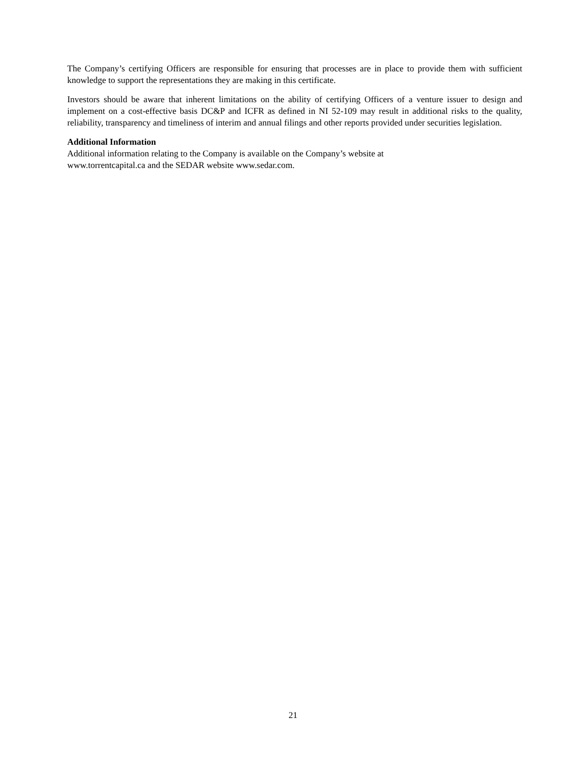The Company’s certifying Officers are responsible for ensuring that processes are in place to provide them with sufficient knowledge to support the representations they are making in this certificate.
Investors should be aware that inherent limitations on the ability of certifying Officers of a venture issuer to design and implement on a cost-effective basis DC&P and ICFR as defined in NI 52-109 may result in additional risks to the quality, reliability, transparency and timeliness of interim and annual filings and other reports provided under securities legislation.
Additional Information
Additional information relating to the Company is available on the Company’s website at
www.torrentcapital.ca and the SEDAR website www.sedar.com.
21